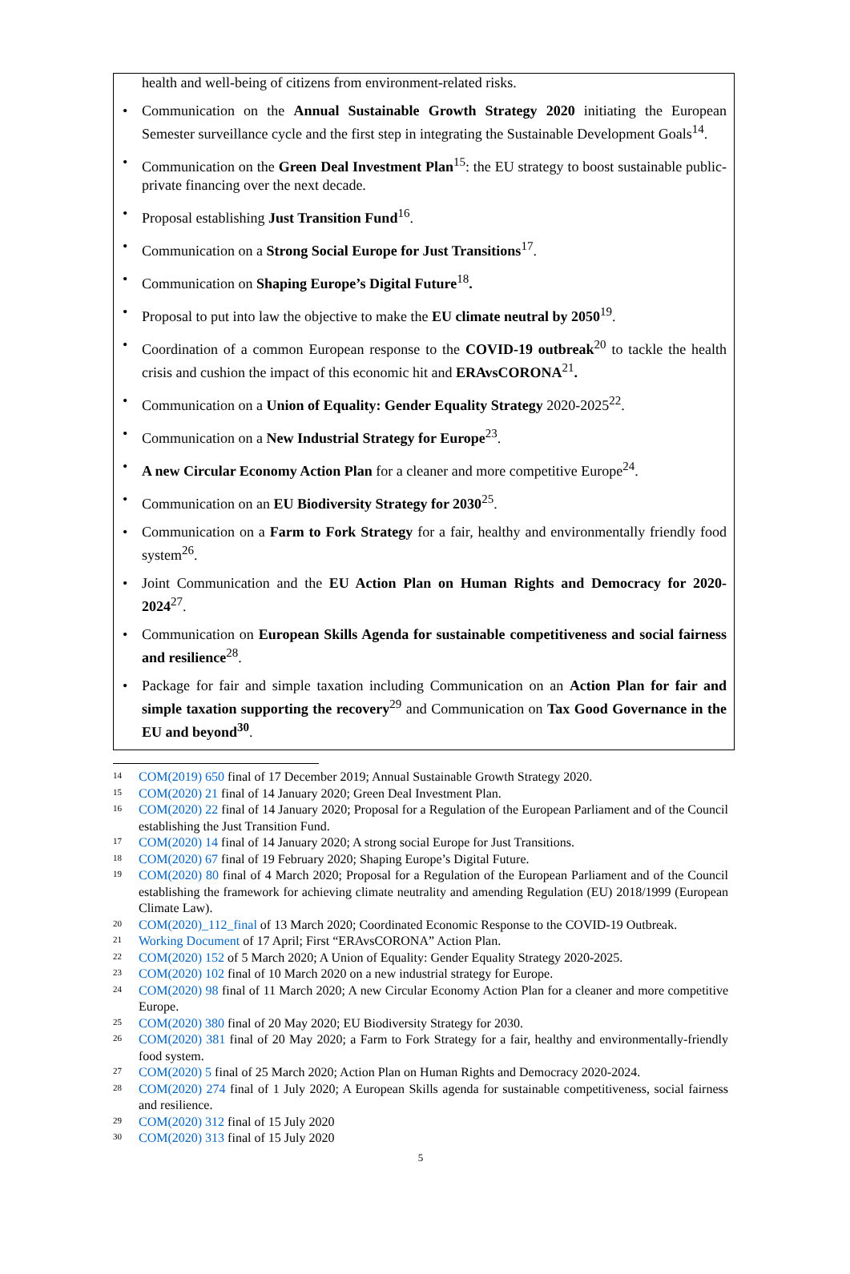health and well-being of citizens from environment-related risks.
• Communication on the Annual Sustainable Growth Strategy 2020 initiating the European Semester surveillance cycle and the first step in integrating the Sustainable Development Goals<sup>14</sup>.
• Communication on the Green Deal Investment Plan<sup>15</sup>: the EU strategy to boost sustainable public-private financing over the next decade.
• Proposal establishing Just Transition Fund<sup>16</sup>.
• Communication on a Strong Social Europe for Just Transitions<sup>17</sup>.
• Communication on Shaping Europe’s Digital Future<sup>18</sup>.
• Proposal to put into law the objective to make the EU climate neutral by 2050<sup>19</sup>.
• Coordination of a common European response to the COVID-19 outbreak<sup>20</sup> to tackle the health crisis and cushion the impact of this economic hit and ERAvsCORONA<sup>21</sup>.
• Communication on a Union of Equality: Gender Equality Strategy 2020-2025<sup>22</sup>.
• Communication on a New Industrial Strategy for Europe<sup>23</sup>.
• A new Circular Economy Action Plan for a cleaner and more competitive Europe<sup>24</sup>.
• Communication on an EU Biodiversity Strategy for 2030<sup>25</sup>.
• Communication on a Farm to Fork Strategy for a fair, healthy and environmentally friendly food system<sup>26</sup>.
• Joint Communication and the EU Action Plan on Human Rights and Democracy for 2020-2024<sup>27</sup>.
• Communication on European Skills Agenda for sustainable competitiveness and social fairness and resilience<sup>28</sup>.
• Package for fair and simple taxation including Communication on an Action Plan for fair and simple taxation supporting the recovery<sup>29</sup> and Communication on Tax Good Governance in the EU and beyond<sup>30</sup>.
14 COM(2019) 650 final of 17 December 2019; Annual Sustainable Growth Strategy 2020.
15 COM(2020) 21 final of 14 January 2020; Green Deal Investment Plan.
16 COM(2020) 22 final of 14 January 2020; Proposal for a Regulation of the European Parliament and of the Council establishing the Just Transition Fund.
17 COM(2020) 14 final of 14 January 2020; A strong social Europe for Just Transitions.
18 COM(2020) 67 final of 19 February 2020; Shaping Europe’s Digital Future.
19 COM(2020) 80 final of 4 March 2020; Proposal for a Regulation of the European Parliament and of the Council establishing the framework for achieving climate neutrality and amending Regulation (EU) 2018/1999 (European Climate Law).
20 COM(2020)_112_final of 13 March 2020; Coordinated Economic Response to the COVID-19 Outbreak.
21 Working Document of 17 April; First “ERAvsCORONA” Action Plan.
22 COM(2020) 152 of 5 March 2020; A Union of Equality: Gender Equality Strategy 2020-2025.
23 COM(2020) 102 final of 10 March 2020 on a new industrial strategy for Europe.
24 COM(2020) 98 final of 11 March 2020; A new Circular Economy Action Plan for a cleaner and more competitive Europe.
25 COM(2020) 380 final of 20 May 2020; EU Biodiversity Strategy for 2030.
26 COM(2020) 381 final of 20 May 2020; a Farm to Fork Strategy for a fair, healthy and environmentally-friendly food system.
27 COM(2020) 5 final of 25 March 2020; Action Plan on Human Rights and Democracy 2020-2024.
28 COM(2020) 274 final of 1 July 2020; A European Skills agenda for sustainable competitiveness, social fairness and resilience.
29 COM(2020) 312 final of 15 July 2020
30 COM(2020) 313 final of 15 July 2020
5